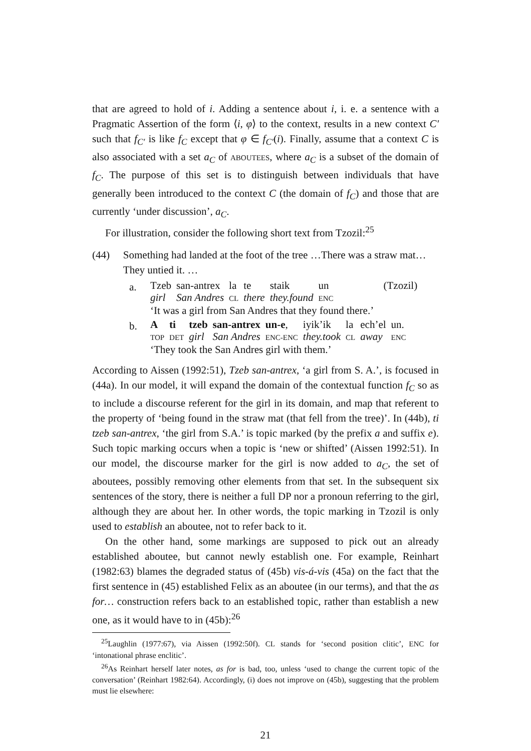that are agreed to hold of i. Adding a sentence about i, i. e. a sentence with a Pragmatic Assertion of the form ⟨i, φ⟩ to the context, results in a new context C′ such that f<sub>C′</sub> is like f<sub>C</sub> except that φ ∈ f<sub>C′</sub>(i). Finally, assume that a context C is also associated with a set a<sub>C</sub> of ABOUTEES, where a<sub>C</sub> is a subset of the domain of f<sub>C</sub>. The purpose of this set is to distinguish between individuals that have generally been introduced to the context C (the domain of f<sub>C</sub>) and those that are currently ‘under discussion’, a<sub>C</sub>.
For illustration, consider the following short text from Tzozil:<sup>25</sup>
(44) Something had landed at the foot of the tree …There was a straw mat…They untied it. …
a.
| Tzeb | san-antrex | la | te | staik | un | (Tzozil) |
| girl | San Andres | CL | there | they.found | ENC | |
| ‘It was a girl from San Andres that they found there.’ | | | | | | |
b.
| A | ti | tzeb | san-antrex | un-e , | iyik’ik | la | ech’el | un. |
| TOP | DET | girl | San Andres | ENC-ENC | they.took | CL | away | ENC |
| ‘They took the San Andres girl with them.’ | | | | | | | | |
According to Aissen (1992:51), Tzeb san-antrex, ‘a girl from S. A.’, is focused in (44a). In our model, it will expand the domain of the contextual function f<sub>C</sub> so as to include a discourse referent for the girl in its domain, and map that referent to the property of ‘being found in the straw mat (that fell from the tree)’. In (44b), ti tzeb san-antrex, ‘the girl from S.A.’ is topic marked (by the prefix a and suffix e). Such topic marking occurs when a topic is ‘new or shifted’ (Aissen 1992:51). In our model, the discourse marker for the girl is now added to a<sub>C</sub>, the set of aboutees, possibly removing other elements from that set. In the subsequent six sentences of the story, there is neither a full DP nor a pronoun referring to the girl, although they are about her. In other words, the topic marking in Tzozil is only used to establish an aboutee, not to refer back to it.
On the other hand, some markings are supposed to pick out an already established aboutee, but cannot newly establish one. For example, Reinhart (1982:63) blames the degraded status of (45b) vis-á-vis (45a) on the fact that the first sentence in (45) established Felix as an aboutee (in our terms), and that the as for… construction refers back to an established topic, rather than establish a new one, as it would have to in (45b):<sup>26</sup>
<sup>25</sup> Laughlin (1977:67), via Aissen (1992:50f). CL stands for ‘second position clitic’, ENC for ‘intonational phrase enclitic’.
<sup>26</sup> As Reinhart herself later notes, as for is bad, too, unless ‘used to change the current topic of the conversation’ (Reinhart 1982:64). Accordingly, (i) does not improve on (45b), suggesting that the problem must lie elsewhere:
21